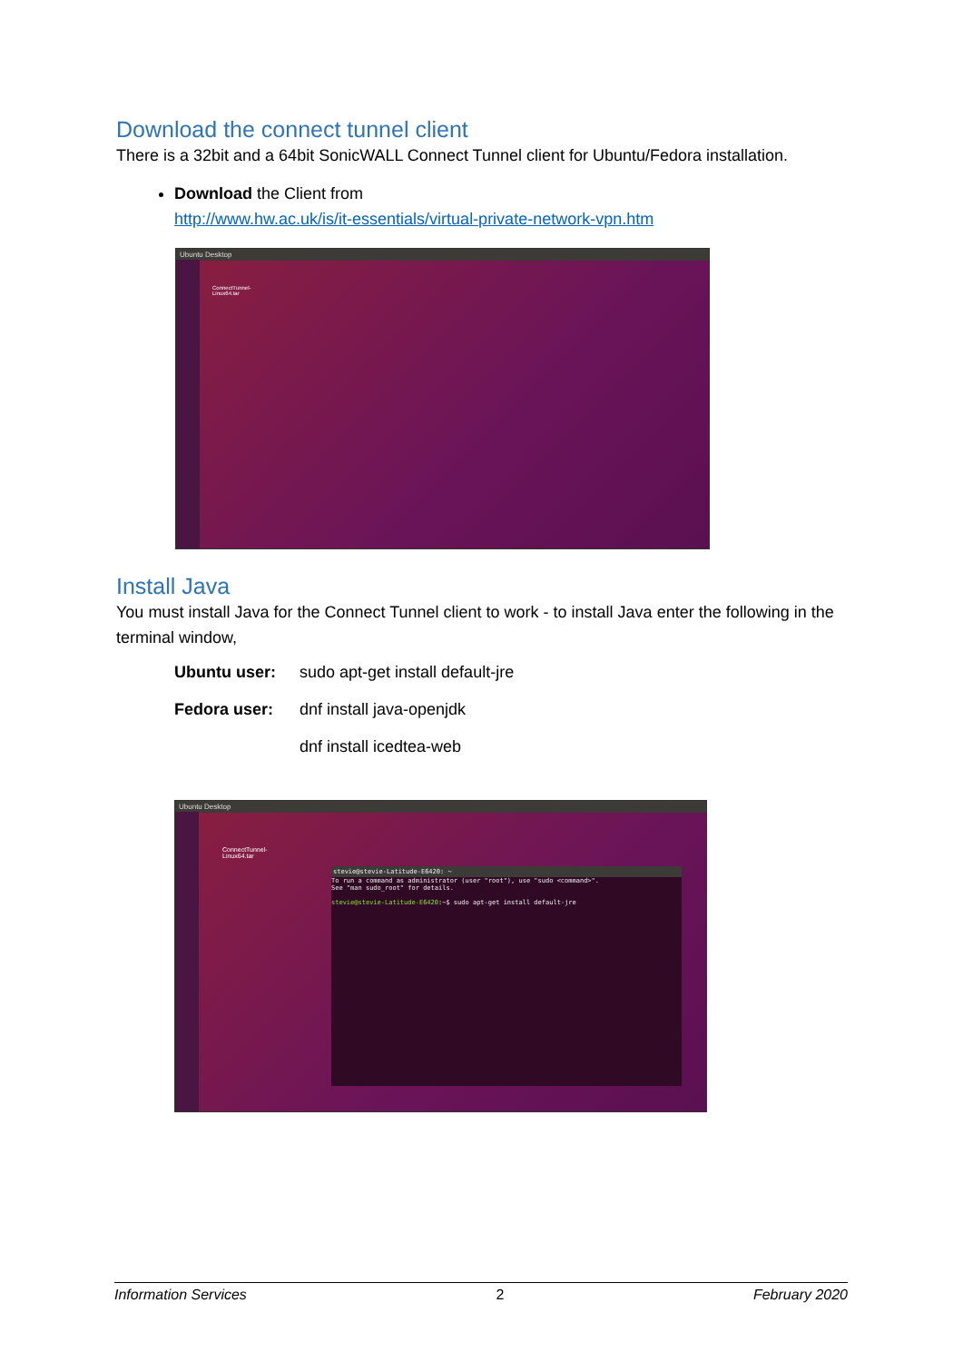Download the connect tunnel client
There is a 32bit and a 64bit SonicWALL Connect Tunnel client for Ubuntu/Fedora installation.
Download the Client from
http://www.hw.ac.uk/is/it-essentials/virtual-private-network-vpn.htm
Ubuntu Desktop
ConnectTunnel-
Linux64.tar
Install Java
You must install Java for the Connect Tunnel client to work - to install Java enter the following in the terminal window,
Ubuntu user: sudo apt-get install default-jre
Fedora user: dnf install java-openjdk
dnf install icedtea-web
Ubuntu Desktop
ConnectTunnel-
Linux64.tar
stevie@stevie-Latitude-E6420: ~
To run a command as administrator (user "root"), use "sudo <command>".
See "man sudo_root" for details.
stevie@stevie-Latitude-E6420:~$ sudo apt-get install default-jre
Information Services 2 February 2020